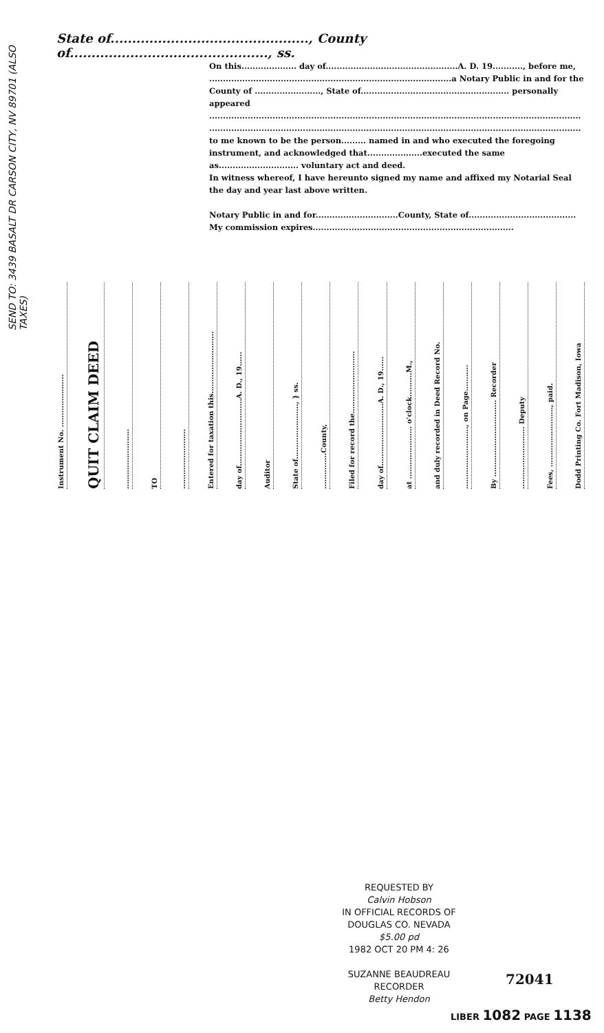SEND TO: 3439 BASALT DR CARSON CITY, NV 89701 (ALSO TAXES)
State of.............................................., County of.............................................., ss.
On this.................... day of................................................A. D. 19..........., before me,
........................................................................................a Notary Public in and for the
County of ........................, State of...................................................... personally appeared
.......................................................................................................................................
.......................................................................................................................................
to me known to be the person......... named in and who executed the foregoing instrument, and acknowledged that....................executed the same as............................. voluntary act and deed.
In witness whereof, I have hereunto signed my name and affixed my Notarial Seal the day and year last above written.
Notary Public in and for..............................County, State of.......................................
My commission expires.........................................................................
Instrument No. ......................
QUIT CLAIM DEED
.........................
TO
.........................
Entered for taxation this..........................
day of............................A. D., 19......
Auditor
State of......................., } ss.
...............County,
Filed for record the..........................
day of..........................A. D., 19......
at ...................... o'clock..........M.,
and duly recorded in Deed Record No.
.........................., on Page...........
By ................................ Recorder
.......................... Deputy
Fees, ........................., paid.
Dodd Printing Co. Fort Madison, Iowa
REQUESTED BY
Calvin Hobson
IN OFFICIAL RECORDS OF
DOUGLAS CO. NEVADA
$5.00 pd
1982 OCT 20 PM 4: 26
SUZANNE BEAUDREAU
RECORDER
Betty Hendon
72041
LIBER 1082 PAGE 1138